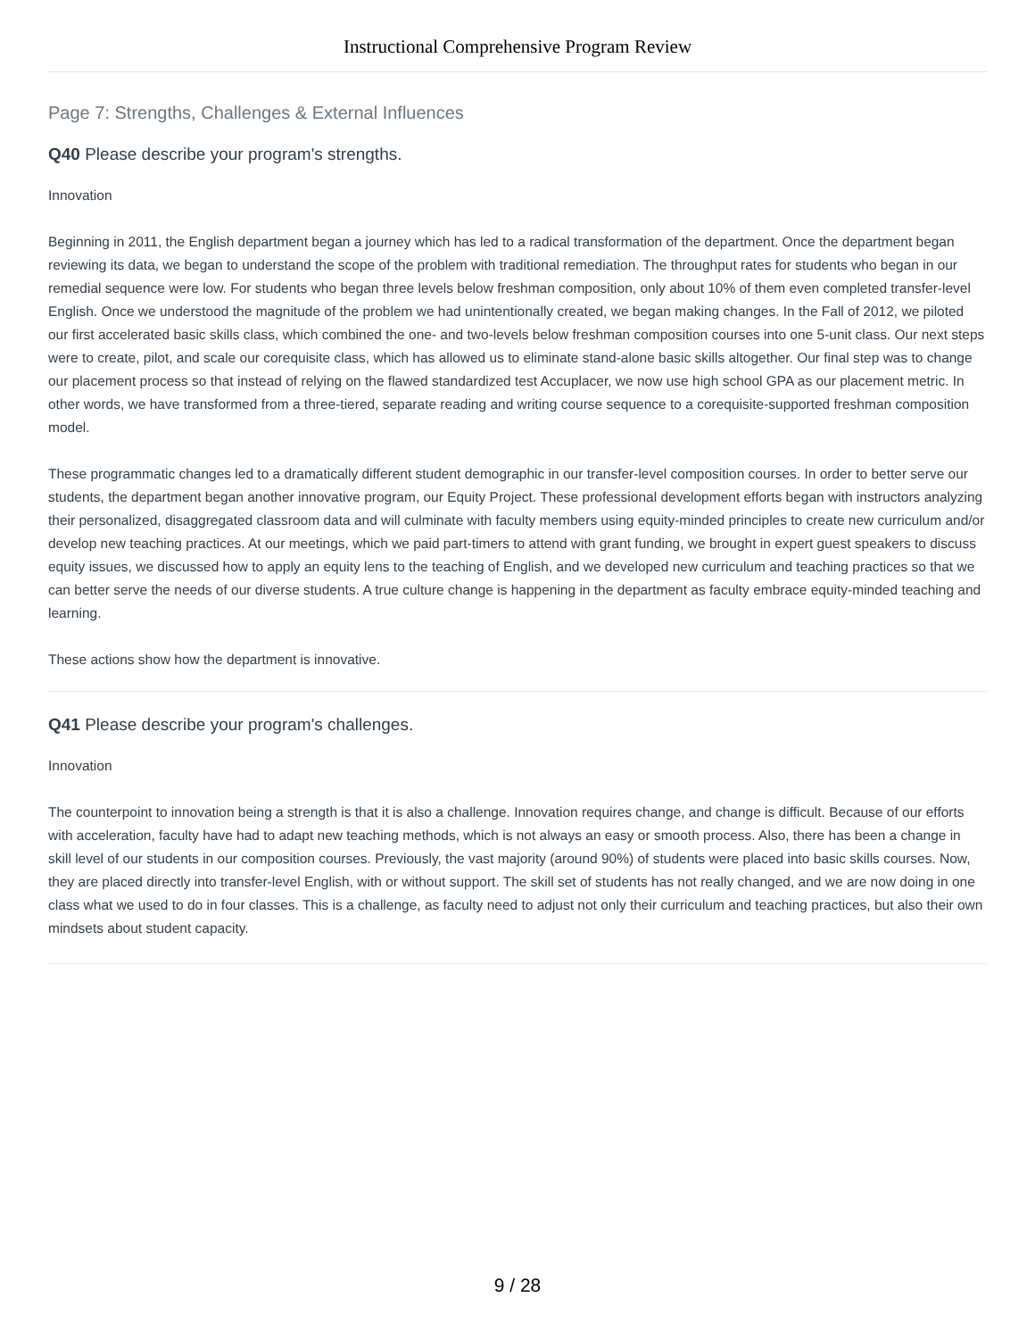Instructional Comprehensive Program Review
Page 7: Strengths, Challenges & External Influences
Q40 Please describe your program's strengths.
Innovation
Beginning in 2011, the English department began a journey which has led to a radical transformation of the department. Once the department began reviewing its data, we began to understand the scope of the problem with traditional remediation. The throughput rates for students who began in our remedial sequence were low. For students who began three levels below freshman composition, only about 10% of them even completed transfer-level English. Once we understood the magnitude of the problem we had unintentionally created, we began making changes. In the Fall of 2012, we piloted our first accelerated basic skills class, which combined the one- and two-levels below freshman composition courses into one 5-unit class. Our next steps were to create, pilot, and scale our corequisite class, which has allowed us to eliminate stand-alone basic skills altogether. Our final step was to change our placement process so that instead of relying on the flawed standardized test Accuplacer, we now use high school GPA as our placement metric. In other words, we have transformed from a three-tiered, separate reading and writing course sequence to a corequisite-supported freshman composition model.
These programmatic changes led to a dramatically different student demographic in our transfer-level composition courses. In order to better serve our students, the department began another innovative program, our Equity Project. These professional development efforts began with instructors analyzing their personalized, disaggregated classroom data and will culminate with faculty members using equity-minded principles to create new curriculum and/or develop new teaching practices. At our meetings, which we paid part-timers to attend with grant funding, we brought in expert guest speakers to discuss equity issues, we discussed how to apply an equity lens to the teaching of English, and we developed new curriculum and teaching practices so that we can better serve the needs of our diverse students. A true culture change is happening in the department as faculty embrace equity-minded teaching and learning.
These actions show how the department is innovative.
Q41 Please describe your program's challenges.
Innovation
The counterpoint to innovation being a strength is that it is also a challenge. Innovation requires change, and change is difficult. Because of our efforts with acceleration, faculty have had to adapt new teaching methods, which is not always an easy or smooth process. Also, there has been a change in skill level of our students in our composition courses. Previously, the vast majority (around 90%) of students were placed into basic skills courses. Now, they are placed directly into transfer-level English, with or without support. The skill set of students has not really changed, and we are now doing in one class what we used to do in four classes. This is a challenge, as faculty need to adjust not only their curriculum and teaching practices, but also their own mindsets about student capacity.
9 / 28